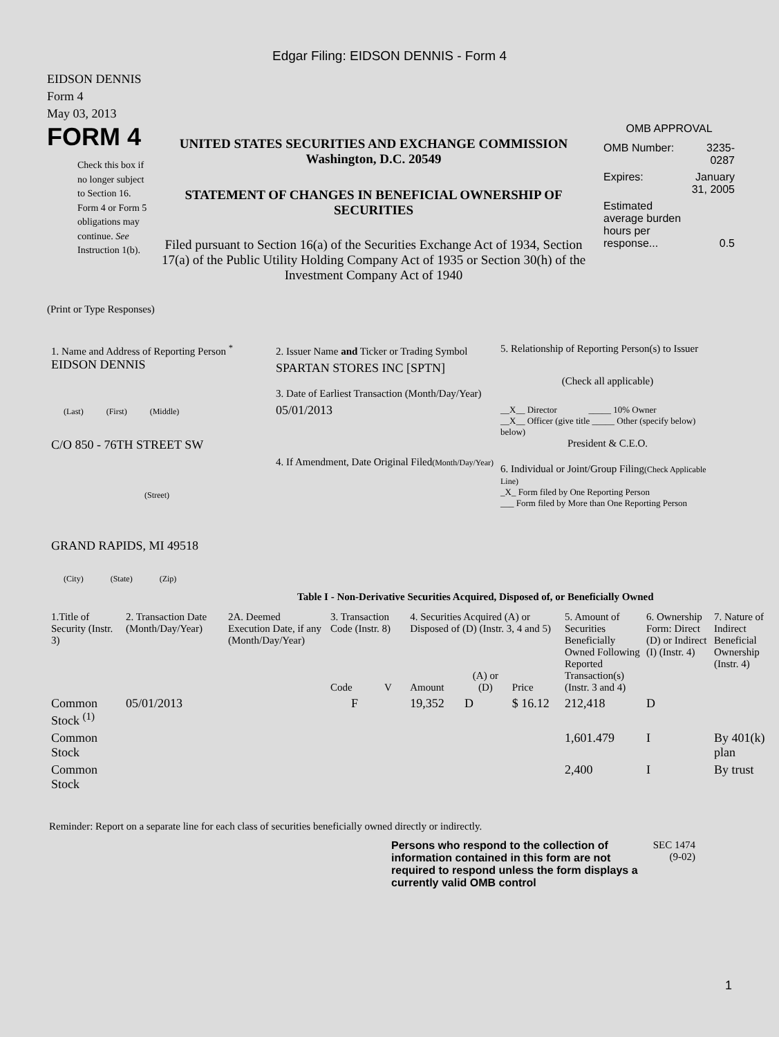Edgar Filing: EIDSON DENNIS - Form 4
EIDSON DENNIS
Form 4
May 03, 2013
FORM 4
Check this box if no longer subject to Section 16. Form 4 or Form 5 obligations may continue. See Instruction 1(b).
UNITED STATES SECURITIES AND EXCHANGE COMMISSION
Washington, D.C. 20549
STATEMENT OF CHANGES IN BENEFICIAL OWNERSHIP OF SECURITIES
Filed pursuant to Section 16(a) of the Securities Exchange Act of 1934, Section 17(a) of the Public Utility Holding Company Act of 1935 or Section 30(h) of the Investment Company Act of 1940
OMB APPROVAL
| OMB Number: | 3235-0287 |
| Expires: | January 31, 2005 |
| Estimated average burden hours per response... | 0.5 |
(Print or Type Responses)
1. Name and Address of Reporting Person <sup>*</sup>
EIDSON DENNIS
(Last) (First) (Middle)
C/O 850 - 76TH STREET SW
(Street)
GRAND RAPIDS, MI 49518
(City) (State) (Zip)
2. Issuer Name and Ticker or Trading Symbol
SPARTAN STORES INC [SPTN]
3. Date of Earliest Transaction (Month/Day/Year)
05/01/2013
4. If Amendment, Date Original Filed(Month/Day/Year)
5. Relationship of Reporting Person(s) to Issuer
(Check all applicable)
__X__ Director _____ 10% Owner
__X__ Officer (give title _____ Other (specify below) below)
President & C.E.O.
6. Individual or Joint/Group Filing(Check Applicable Line)
_X_ Form filed by One Reporting Person
___ Form filed by More than One Reporting Person
Table I - Non-Derivative Securities Acquired, Disposed of, or Beneficially Owned
| 1.Title of Security (Instr. 3) | 2. Transaction Date (Month/Day/Year) | 2A. Deemed Execution Date, if any (Month/Day/Year) | 3. Transaction Code (Instr. 8) | | 4. Securities Acquired (A) or Disposed of (D) (Instr. 3, 4 and 5) | | | 5. Amount of Securities Beneficially Owned Following Reported Transaction(s) (Instr. 3 and 4) | 6. Ownership Form: Direct (D) or Indirect (I) (Instr. 4) | 7. Nature of Indirect Beneficial Ownership (Instr. 4) |
| --- | --- | --- | --- | --- | --- | --- | --- | --- | --- | --- |
| | | | Code | V | Amount | (A) or (D) | Price | | | |
| Common Stock <sup>(1)</sup> | 05/01/2013 | | F | | 19,352 | D | $ 16.12 | 212,418 | D | |
| Common Stock | | | | | | | | 1,601.479 | I | By 401(k) plan |
| Common Stock | | | | | | | | 2,400 | I | By trust |
Reminder: Report on a separate line for each class of securities beneficially owned directly or indirectly.
Persons who respond to the collection of information contained in this form are not required to respond unless the form displays a currently valid OMB control
SEC 1474
(9-02)
1